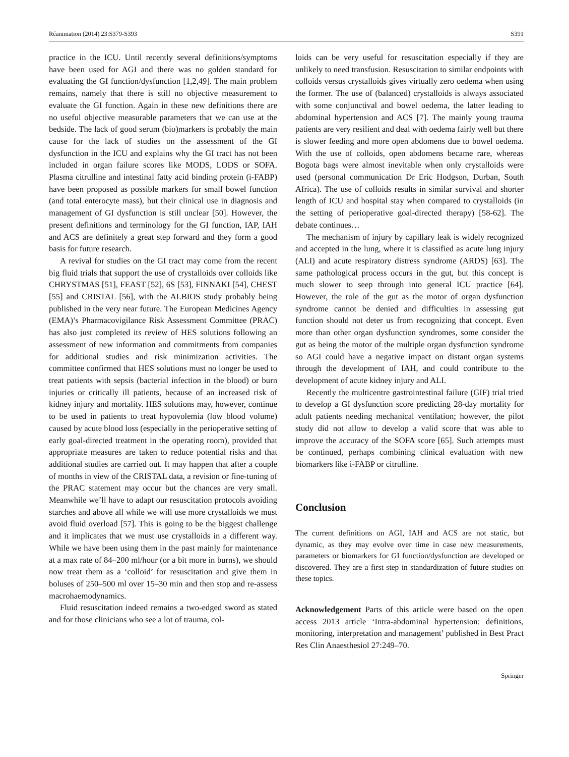Réanimation (2014) 23:S379-S393 S391
practice in the ICU. Until recently several definitions/symptoms have been used for AGI and there was no golden standard for evaluating the GI function/dysfunction [1,2,49]. The main problem remains, namely that there is still no objective measurement to evaluate the GI function. Again in these new definitions there are no useful objective measurable parameters that we can use at the bedside. The lack of good serum (bio)markers is probably the main cause for the lack of studies on the assessment of the GI dysfunction in the ICU and explains why the GI tract has not been included in organ failure scores like MODS, LODS or SOFA. Plasma citrulline and intestinal fatty acid binding protein (i-FABP) have been proposed as possible markers for small bowel function (and total enterocyte mass), but their clinical use in diagnosis and management of GI dysfunction is still unclear [50]. However, the present definitions and terminology for the GI function, IAP, IAH and ACS are definitely a great step forward and they form a good basis for future research.
A revival for studies on the GI tract may come from the recent big fluid trials that support the use of crystalloids over colloids like CHRYSTMAS [51], FEAST [52], 6S [53], FINNAKI [54], CHEST [55] and CRISTAL [56], with the ALBIOS study probably being published in the very near future. The European Medicines Agency (EMA)’s Pharmacovigilance Risk Assessment Committee (PRAC) has also just completed its review of HES solutions following an assessment of new information and commitments from companies for additional studies and risk minimization activities. The committee confirmed that HES solutions must no longer be used to treat patients with sepsis (bacterial infection in the blood) or burn injuries or critically ill patients, because of an increased risk of kidney injury and mortality. HES solutions may, however, continue to be used in patients to treat hypovolemia (low blood volume) caused by acute blood loss (especially in the perioperative setting of early goal-directed treatment in the operating room), provided that appropriate measures are taken to reduce potential risks and that additional studies are carried out. It may happen that after a couple of months in view of the CRISTAL data, a revision or fine-tuning of the PRAC statement may occur but the chances are very small. Meanwhile we’ll have to adapt our resuscitation protocols avoiding starches and above all while we will use more crystalloids we must avoid fluid overload [57]. This is going to be the biggest challenge and it implicates that we must use crystalloids in a different way. While we have been using them in the past mainly for maintenance at a max rate of 84–200 ml/hour (or a bit more in burns), we should now treat them as a ‘colloid’ for resuscitation and give them in boluses of 250–500 ml over 15–30 min and then stop and re-assess macrohaemodynamics.
Fluid resuscitation indeed remains a two-edged sword as stated and for those clinicians who see a lot of trauma, col-
loids can be very useful for resuscitation especially if they are unlikely to need transfusion. Resuscitation to similar endpoints with colloids versus crystalloids gives virtually zero oedema when using the former. The use of (balanced) crystalloids is always associated with some conjunctival and bowel oedema, the latter leading to abdominal hypertension and ACS [7]. The mainly young trauma patients are very resilient and deal with oedema fairly well but there is slower feeding and more open abdomens due to bowel oedema. With the use of colloids, open abdomens became rare, whereas Bogota bags were almost inevitable when only crystalloids were used (personal communication Dr Eric Hodgson, Durban, South Africa). The use of colloids results in similar survival and shorter length of ICU and hospital stay when compared to crystalloids (in the setting of perioperative goal-directed therapy) [58-62]. The debate continues…
The mechanism of injury by capillary leak is widely recognized and accepted in the lung, where it is classified as acute lung injury (ALI) and acute respiratory distress syndrome (ARDS) [63]. The same pathological process occurs in the gut, but this concept is much slower to seep through into general ICU practice [64]. However, the role of the gut as the motor of organ dysfunction syndrome cannot be denied and difficulties in assessing gut function should not deter us from recognizing that concept. Even more than other organ dysfunction syndromes, some consider the gut as being the motor of the multiple organ dysfunction syndrome so AGI could have a negative impact on distant organ systems through the development of IAH, and could contribute to the development of acute kidney injury and ALI.
Recently the multicentre gastrointestinal failure (GIF) trial tried to develop a GI dysfunction score predicting 28-day mortality for adult patients needing mechanical ventilation; however, the pilot study did not allow to develop a valid score that was able to improve the accuracy of the SOFA score [65]. Such attempts must be continued, perhaps combining clinical evaluation with new biomarkers like i-FABP or citrulline.
Conclusion
The current definitions on AGI, IAH and ACS are not static, but dynamic, as they may evolve over time in case new measurements, parameters or biomarkers for GI function/dysfunction are developed or discovered. They are a first step in standardization of future studies on these topics.
Acknowledgement Parts of this article were based on the open access 2013 article ‘Intra-abdominal hypertension: definitions, monitoring, interpretation and management’ published in Best Pract Res Clin Anaesthesiol 27:249–70.
Springer